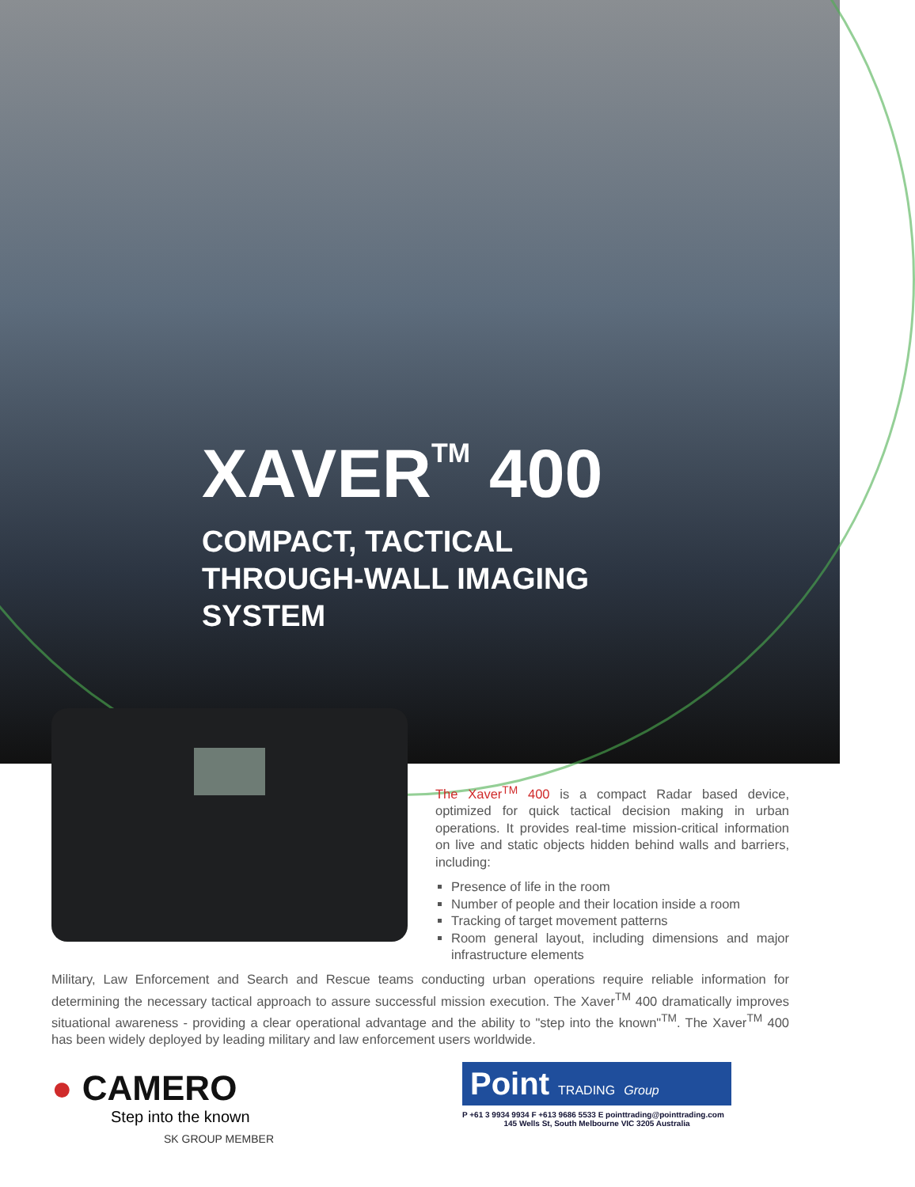XAVER<sup>TM</sup> 400
COMPACT, TACTICAL
THROUGH-WALL IMAGING
SYSTEM
The Xaver<sup>TM</sup> 400 is a compact Radar based device, optimized for quick tactical decision making in urban operations. It provides real-time mission-critical information on live and static objects hidden behind walls and barriers, including:
Presence of life in the room
Number of people and their location inside a room
Tracking of target movement patterns
Room general layout, including dimensions and major infrastructure elements
Military, Law Enforcement and Search and Rescue teams conducting urban operations require reliable information for determining the necessary tactical approach to assure successful mission execution. The Xaver<sup>TM</sup> 400 dramatically improves situational awareness - providing a clear operational advantage and the ability to "step into the known"<sup>TM</sup>. The Xaver<sup>TM</sup> 400 has been widely deployed by leading military and law enforcement users worldwide.
● CAMERO
Step into the known
SK GROUP MEMBER
Point TRADING Group
P +61 3 9934 9934 F +613 9686 5533 E pointtrading@pointtrading.com
145 Wells St, South Melbourne VIC 3205 Australia